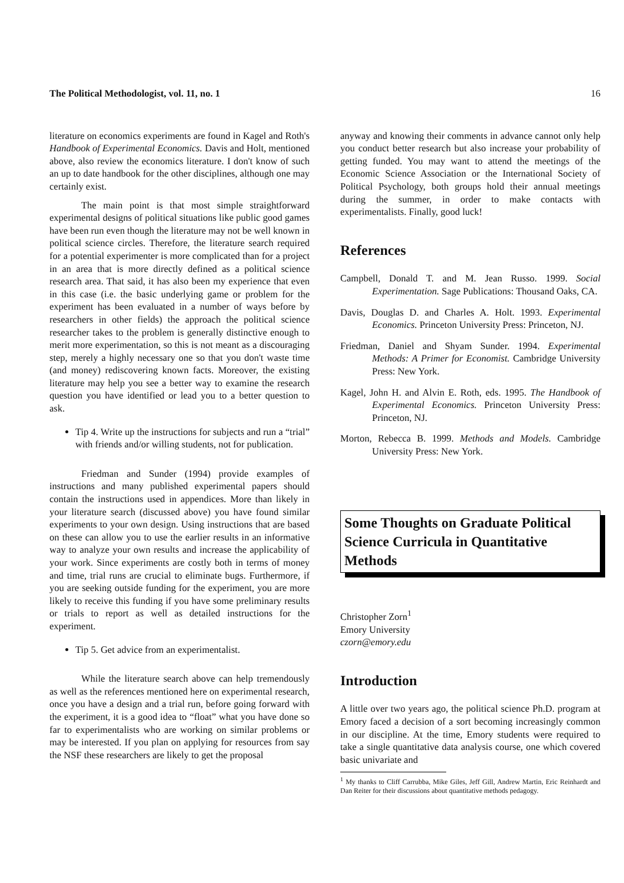The Political Methodologist, vol. 11, no. 1 16
literature on economics experiments are found in Kagel and Roth's Handbook of Experimental Economics. Davis and Holt, mentioned above, also review the economics literature. I don't know of such an up to date handbook for the other disciplines, although one may certainly exist.
The main point is that most simple straightforward experimental designs of political situations like public good games have been run even though the literature may not be well known in political science circles. Therefore, the literature search required for a potential experimenter is more complicated than for a project in an area that is more directly defined as a political science research area. That said, it has also been my experience that even in this case (i.e. the basic underlying game or problem for the experiment has been evaluated in a number of ways before by researchers in other fields) the approach the political science researcher takes to the problem is generally distinctive enough to merit more experimentation, so this is not meant as a discouraging step, merely a highly necessary one so that you don't waste time (and money) rediscovering known facts. Moreover, the existing literature may help you see a better way to examine the research question you have identified or lead you to a better question to ask.
Tip 4. Write up the instructions for subjects and run a “trial” with friends and/or willing students, not for publication.
Friedman and Sunder (1994) provide examples of instructions and many published experimental papers should contain the instructions used in appendices. More than likely in your literature search (discussed above) you have found similar experiments to your own design. Using instructions that are based on these can allow you to use the earlier results in an informative way to analyze your own results and increase the applicability of your work. Since experiments are costly both in terms of money and time, trial runs are crucial to eliminate bugs. Furthermore, if you are seeking outside funding for the experiment, you are more likely to receive this funding if you have some preliminary results or trials to report as well as detailed instructions for the experiment.
Tip 5. Get advice from an experimentalist.
While the literature search above can help tremendously as well as the references mentioned here on experimental research, once you have a design and a trial run, before going forward with the experiment, it is a good idea to “float” what you have done so far to experimentalists who are working on similar problems or may be interested. If you plan on applying for resources from say the NSF these researchers are likely to get the proposal
anyway and knowing their comments in advance cannot only help you conduct better research but also increase your probability of getting funded. You may want to attend the meetings of the Economic Science Association or the International Society of Political Psychology, both groups hold their annual meetings during the summer, in order to make contacts with experimentalists. Finally, good luck!
References
Campbell, Donald T. and M. Jean Russo. 1999. Social Experimentation. Sage Publications: Thousand Oaks, CA.
Davis, Douglas D. and Charles A. Holt. 1993. Experimental Economics. Princeton University Press: Princeton, NJ.
Friedman, Daniel and Shyam Sunder. 1994. Experimental Methods: A Primer for Economist. Cambridge University Press: New York.
Kagel, John H. and Alvin E. Roth, eds. 1995. The Handbook of Experimental Economics. Princeton University Press: Princeton, NJ.
Morton, Rebecca B. 1999. Methods and Models. Cambridge University Press: New York.
Some Thoughts on Graduate Political Science Curricula in Quantitative Methods
Christopher Zorn<sup>1</sup>
Emory University
czorn@emory.edu
Introduction
A little over two years ago, the political science Ph.D. program at Emory faced a decision of a sort becoming increasingly common in our discipline. At the time, Emory students were required to take a single quantitative data analysis course, one which covered basic univariate and
<sup>1</sup> My thanks to Cliff Carrubba, Mike Giles, Jeff Gill, Andrew Martin, Eric Reinhardt and Dan Reiter for their discussions about quantitative methods pedagogy.